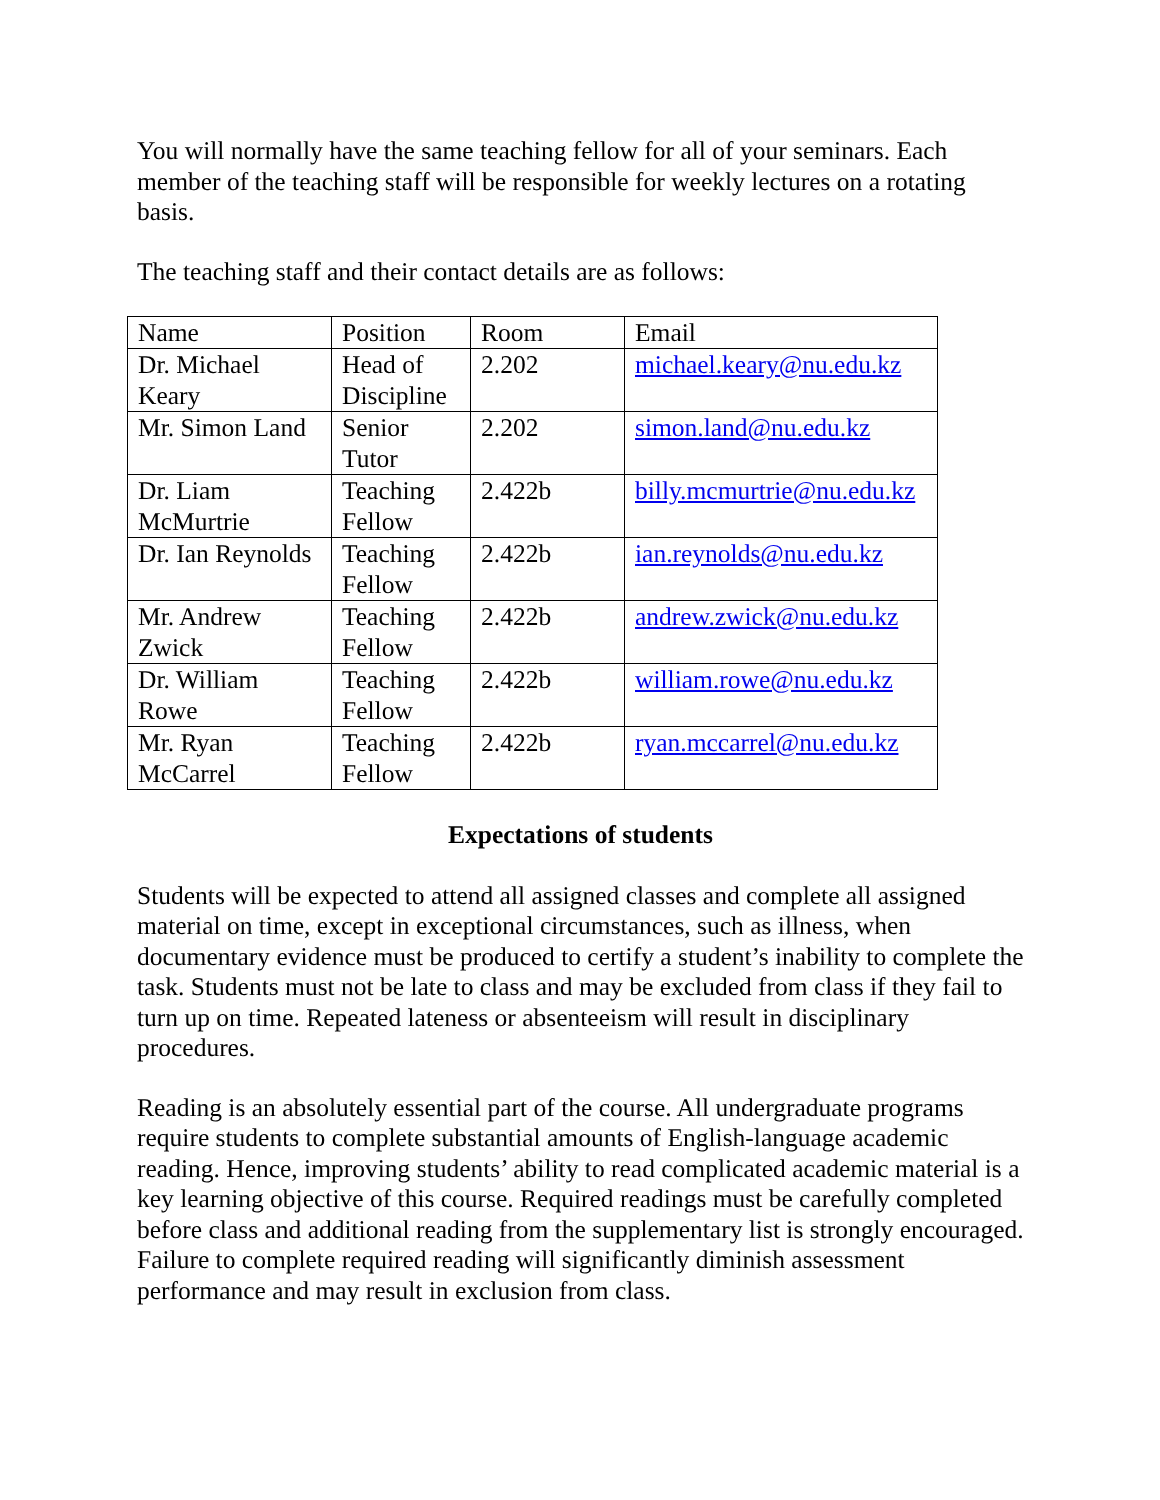You will normally have the same teaching fellow for all of your seminars. Each member of the teaching staff will be responsible for weekly lectures on a rotating basis.
The teaching staff and their contact details are as follows:
| Name | Position | Room | Email |
| Dr. Michael Keary | Head of Discipline | 2.202 | michael.keary@nu.edu.kz |
| Mr. Simon Land | Senior Tutor | 2.202 | simon.land@nu.edu.kz |
| Dr. Liam McMurtrie | Teaching Fellow | 2.422b | billy.mcmurtrie@nu.edu.kz |
| Dr. Ian Reynolds | Teaching Fellow | 2.422b | ian.reynolds@nu.edu.kz |
| Mr. Andrew Zwick | Teaching Fellow | 2.422b | andrew.zwick@nu.edu.kz |
| Dr. William Rowe | Teaching Fellow | 2.422b | william.rowe@nu.edu.kz |
| Mr. Ryan McCarrel | Teaching Fellow | 2.422b | ryan.mccarrel@nu.edu.kz |
Expectations of students
Students will be expected to attend all assigned classes and complete all assigned material on time, except in exceptional circumstances, such as illness, when documentary evidence must be produced to certify a student’s inability to complete the task. Students must not be late to class and may be excluded from class if they fail to turn up on time. Repeated lateness or absenteeism will result in disciplinary procedures.
Reading is an absolutely essential part of the course. All undergraduate programs require students to complete substantial amounts of English-language academic reading. Hence, improving students’ ability to read complicated academic material is a key learning objective of this course. Required readings must be carefully completed before class and additional reading from the supplementary list is strongly encouraged. Failure to complete required reading will significantly diminish assessment performance and may result in exclusion from class.